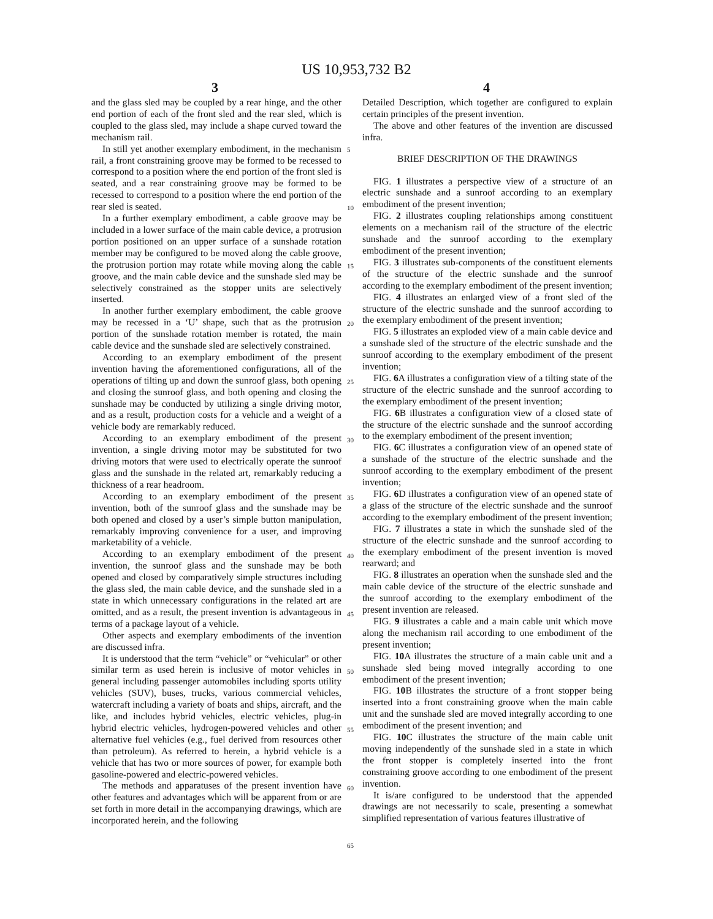US 10,953,732 B2
3 4
and the glass sled may be coupled by a rear hinge, and the other end portion of each of the front sled and the rear sled, which is coupled to the glass sled, may include a shape curved toward the mechanism rail.
In still yet another exemplary embodiment, in the mechanism rail, a front constraining groove may be formed to be recessed to correspond to a position where the end portion of the front sled is seated, and a rear constraining groove may be formed to be recessed to correspond to a position where the end portion of the rear sled is seated.
In a further exemplary embodiment, a cable groove may be included in a lower surface of the main cable device, a protrusion portion positioned on an upper surface of a sunshade rotation member may be configured to be moved along the cable groove, the protrusion portion may rotate while moving along the cable groove, and the main cable device and the sunshade sled may be selectively constrained as the stopper units are selectively inserted.
In another further exemplary embodiment, the cable groove may be recessed in a ‘U’ shape, such that as the protrusion portion of the sunshade rotation member is rotated, the main cable device and the sunshade sled are selectively constrained.
According to an exemplary embodiment of the present invention having the aforementioned configurations, all of the operations of tilting up and down the sunroof glass, both opening and closing the sunroof glass, and both opening and closing the sunshade may be conducted by utilizing a single driving motor, and as a result, production costs for a vehicle and a weight of a vehicle body are remarkably reduced.
According to an exemplary embodiment of the present invention, a single driving motor may be substituted for two driving motors that were used to electrically operate the sunroof glass and the sunshade in the related art, remarkably reducing a thickness of a rear headroom.
According to an exemplary embodiment of the present invention, both of the sunroof glass and the sunshade may be both opened and closed by a user’s simple button manipulation, remarkably improving convenience for a user, and improving marketability of a vehicle.
According to an exemplary embodiment of the present invention, the sunroof glass and the sunshade may be both opened and closed by comparatively simple structures including the glass sled, the main cable device, and the sunshade sled in a state in which unnecessary configurations in the related art are omitted, and as a result, the present invention is advantageous in terms of a package layout of a vehicle.
Other aspects and exemplary embodiments of the invention are discussed infra.
It is understood that the term “vehicle” or “vehicular” or other similar term as used herein is inclusive of motor vehicles in general including passenger automobiles including sports utility vehicles (SUV), buses, trucks, various commercial vehicles, watercraft including a variety of boats and ships, aircraft, and the like, and includes hybrid vehicles, electric vehicles, plug-in hybrid electric vehicles, hydrogen-powered vehicles and other alternative fuel vehicles (e.g., fuel derived from resources other than petroleum). As referred to herein, a hybrid vehicle is a vehicle that has two or more sources of power, for example both gasoline-powered and electric-powered vehicles.
The methods and apparatuses of the present invention have other features and advantages which will be apparent from or are set forth in more detail in the accompanying drawings, which are incorporated herein, and the following
5
10
15
20
25
30
35
40
45
50
55
60
65
Detailed Description, which together are configured to explain certain principles of the present invention.
The above and other features of the invention are discussed infra.
BRIEF DESCRIPTION OF THE DRAWINGS
FIG. 1 illustrates a perspective view of a structure of an electric sunshade and a sunroof according to an exemplary embodiment of the present invention;
FIG. 2 illustrates coupling relationships among constituent elements on a mechanism rail of the structure of the electric sunshade and the sunroof according to the exemplary embodiment of the present invention;
FIG. 3 illustrates sub-components of the constituent elements of the structure of the electric sunshade and the sunroof according to the exemplary embodiment of the present invention;
FIG. 4 illustrates an enlarged view of a front sled of the structure of the electric sunshade and the sunroof according to the exemplary embodiment of the present invention;
FIG. 5 illustrates an exploded view of a main cable device and a sunshade sled of the structure of the electric sunshade and the sunroof according to the exemplary embodiment of the present invention;
FIG. 6 A illustrates a configuration view of a tilting state of the structure of the electric sunshade and the sunroof according to the exemplary embodiment of the present invention;
FIG. 6 B illustrates a configuration view of a closed state of the structure of the electric sunshade and the sunroof according to the exemplary embodiment of the present invention;
FIG. 6 C illustrates a configuration view of an opened state of a sunshade of the structure of the electric sunshade and the sunroof according to the exemplary embodiment of the present invention;
FIG. 6 D illustrates a configuration view of an opened state of a glass of the structure of the electric sunshade and the sunroof according to the exemplary embodiment of the present invention;
FIG. 7 illustrates a state in which the sunshade sled of the structure of the electric sunshade and the sunroof according to the exemplary embodiment of the present invention is moved rearward; and
FIG. 8 illustrates an operation when the sunshade sled and the main cable device of the structure of the electric sunshade and the sunroof according to the exemplary embodiment of the present invention are released.
FIG. 9 illustrates a cable and a main cable unit which move along the mechanism rail according to one embodiment of the present invention;
FIG. 10 A illustrates the structure of a main cable unit and a sunshade sled being moved integrally according to one embodiment of the present invention;
FIG. 10 B illustrates the structure of a front stopper being inserted into a front constraining groove when the main cable unit and the sunshade sled are moved integrally according to one embodiment of the present invention; and
FIG. 10 C illustrates the structure of the main cable unit moving independently of the sunshade sled in a state in which the front stopper is completely inserted into the front constraining groove according to one embodiment of the present invention.
It is/are configured to be understood that the appended drawings are not necessarily to scale, presenting a somewhat simplified representation of various features illustrative of